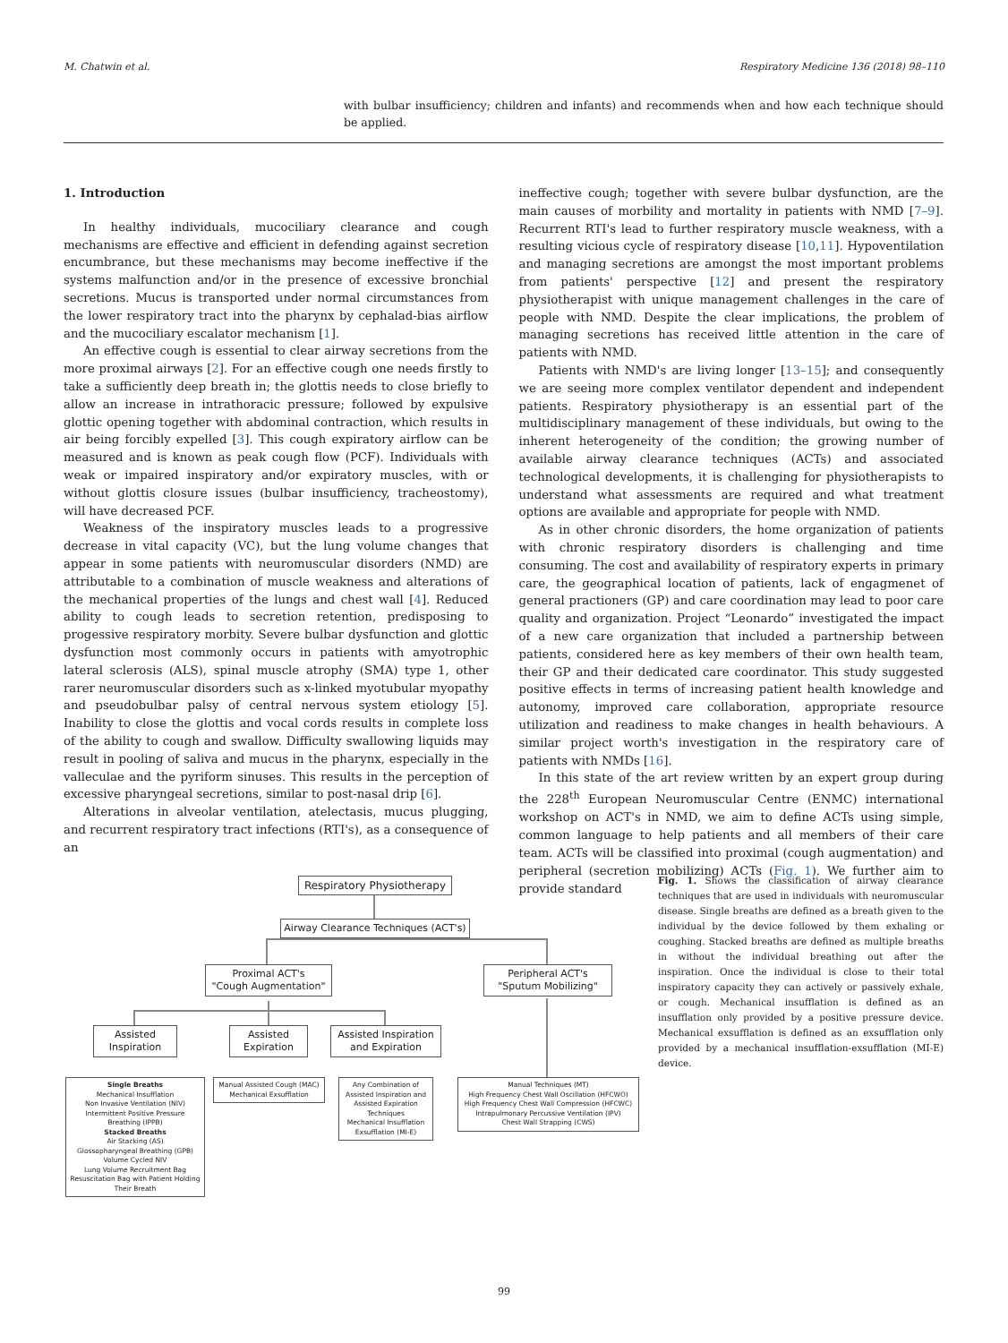M. Chatwin et al. Respiratory Medicine 136 (2018) 98–110
with bulbar insufficiency; children and infants) and recommends when and how each technique should be applied.
1. Introduction
In healthy individuals, mucociliary clearance and cough mechanisms are effective and efficient in defending against secretion encumbrance, but these mechanisms may become ineffective if the systems malfunction and/or in the presence of excessive bronchial secretions. Mucus is transported under normal circumstances from the lower respiratory tract into the pharynx by cephalad-bias airflow and the mucociliary escalator mechanism [1].
An effective cough is essential to clear airway secretions from the more proximal airways [2]. For an effective cough one needs firstly to take a sufficiently deep breath in; the glottis needs to close briefly to allow an increase in intrathoracic pressure; followed by expulsive glottic opening together with abdominal contraction, which results in air being forcibly expelled [3]. This cough expiratory airflow can be measured and is known as peak cough flow (PCF). Individuals with weak or impaired inspiratory and/or expiratory muscles, with or without glottis closure issues (bulbar insufficiency, tracheostomy), will have decreased PCF.
Weakness of the inspiratory muscles leads to a progressive decrease in vital capacity (VC), but the lung volume changes that appear in some patients with neuromuscular disorders (NMD) are attributable to a combination of muscle weakness and alterations of the mechanical properties of the lungs and chest wall [4]. Reduced ability to cough leads to secretion retention, predisposing to progessive respiratory morbity. Severe bulbar dysfunction and glottic dysfunction most commonly occurs in patients with amyotrophic lateral sclerosis (ALS), spinal muscle atrophy (SMA) type 1, other rarer neuromuscular disorders such as x-linked myotubular myopathy and pseudobulbar palsy of central nervous system etiology [5]. Inability to close the glottis and vocal cords results in complete loss of the ability to cough and swallow. Difficulty swallowing liquids may result in pooling of saliva and mucus in the pharynx, especially in the valleculae and the pyriform sinuses. This results in the perception of excessive pharyngeal secretions, similar to post-nasal drip [6].
Alterations in alveolar ventilation, atelectasis, mucus plugging, and recurrent respiratory tract infections (RTI's), as a consequence of an
ineffective cough; together with severe bulbar dysfunction, are the main causes of morbility and mortality in patients with NMD [7–9]. Recurrent RTI's lead to further respiratory muscle weakness, with a resulting vicious cycle of respiratory disease [10,11]. Hypoventilation and managing secretions are amongst the most important problems from patients' perspective [12] and present the respiratory physiotherapist with unique management challenges in the care of people with NMD. Despite the clear implications, the problem of managing secretions has received little attention in the care of patients with NMD.
Patients with NMD's are living longer [13–15]; and consequently we are seeing more complex ventilator dependent and independent patients. Respiratory physiotherapy is an essential part of the multidisciplinary management of these individuals, but owing to the inherent heterogeneity of the condition; the growing number of available airway clearance techniques (ACTs) and associated technological developments, it is challenging for physiotherapists to understand what assessments are required and what treatment options are available and appropriate for people with NMD.
As in other chronic disorders, the home organization of patients with chronic respiratory disorders is challenging and time consuming. The cost and availability of respiratory experts in primary care, the geographical location of patients, lack of engagmenet of general practioners (GP) and care coordination may lead to poor care quality and organization. Project “Leonardo” investigated the impact of a new care organization that included a partnership between patients, considered here as key members of their own health team, their GP and their dedicated care coordinator. This study suggested positive effects in terms of increasing patient health knowledge and autonomy, improved care collaboration, appropriate resource utilization and readiness to make changes in health behaviours. A similar project worth's investigation in the respiratory care of patients with NMDs [16].
In this state of the art review written by an expert group during the 228<sup>th</sup> European Neuromuscular Centre (ENMC) international workshop on ACT's in NMD, we aim to define ACTs using simple, common language to help patients and all members of their care team. ACTs will be classified into proximal (cough augmentation) and peripheral (secretion mobilizing) ACTs (Fig. 1). We further aim to provide standard
Respiratory Physiotherapy
Airway Clearance Techniques (ACT's)
Proximal ACT's
"Cough Augmentation"
Peripheral ACT's
"Sputum Mobilizing"
Assisted Inspiration
Assisted Expiration
Assisted Inspiration and Expiration
Single Breaths
Mechanical Insufflation
Non Invasive Ventilation (NIV)
Intermittent Positive Pressure Breathing (IPPB)
Stacked Breaths
Air Stacking (AS)
Glossopharyngeal Breathing (GPB)
Volume Cycled NIV
Lung Volume Recruitment Bag
Resuscitation Bag with Patient Holding Their Breath
Manual Assisted Cough (MAC)
Mechanical Exsufflation
Any Combination of Assisted Inspiration and Assisted Expiration Techniques
Mechanical Insufflation Exsufflation (MI-E)
Manual Techniques (MT)
High Frequency Chest Wall Oscillation (HFCWO)
High Frequency Chest Wall Compression (HFCWC)
Intrapulmonary Percussive Ventilation (IPV)
Chest Wall Strapping (CWS)
Fig. 1. Shows the classification of airway clearance techniques that are used in individuals with neuromuscular disease. Single breaths are defined as a breath given to the individual by the device followed by them exhaling or coughing. Stacked breaths are defined as multiple breaths in without the individual breathing out after the inspiration. Once the individual is close to their total inspiratory capacity they can actively or passively exhale, or cough. Mechanical insufflation is defined as an insufflation only provided by a positive pressure device. Mechanical exsufflation is defined as an exsufflation only provided by a mechanical insufflation-exsufflation (MI-E) device.
99